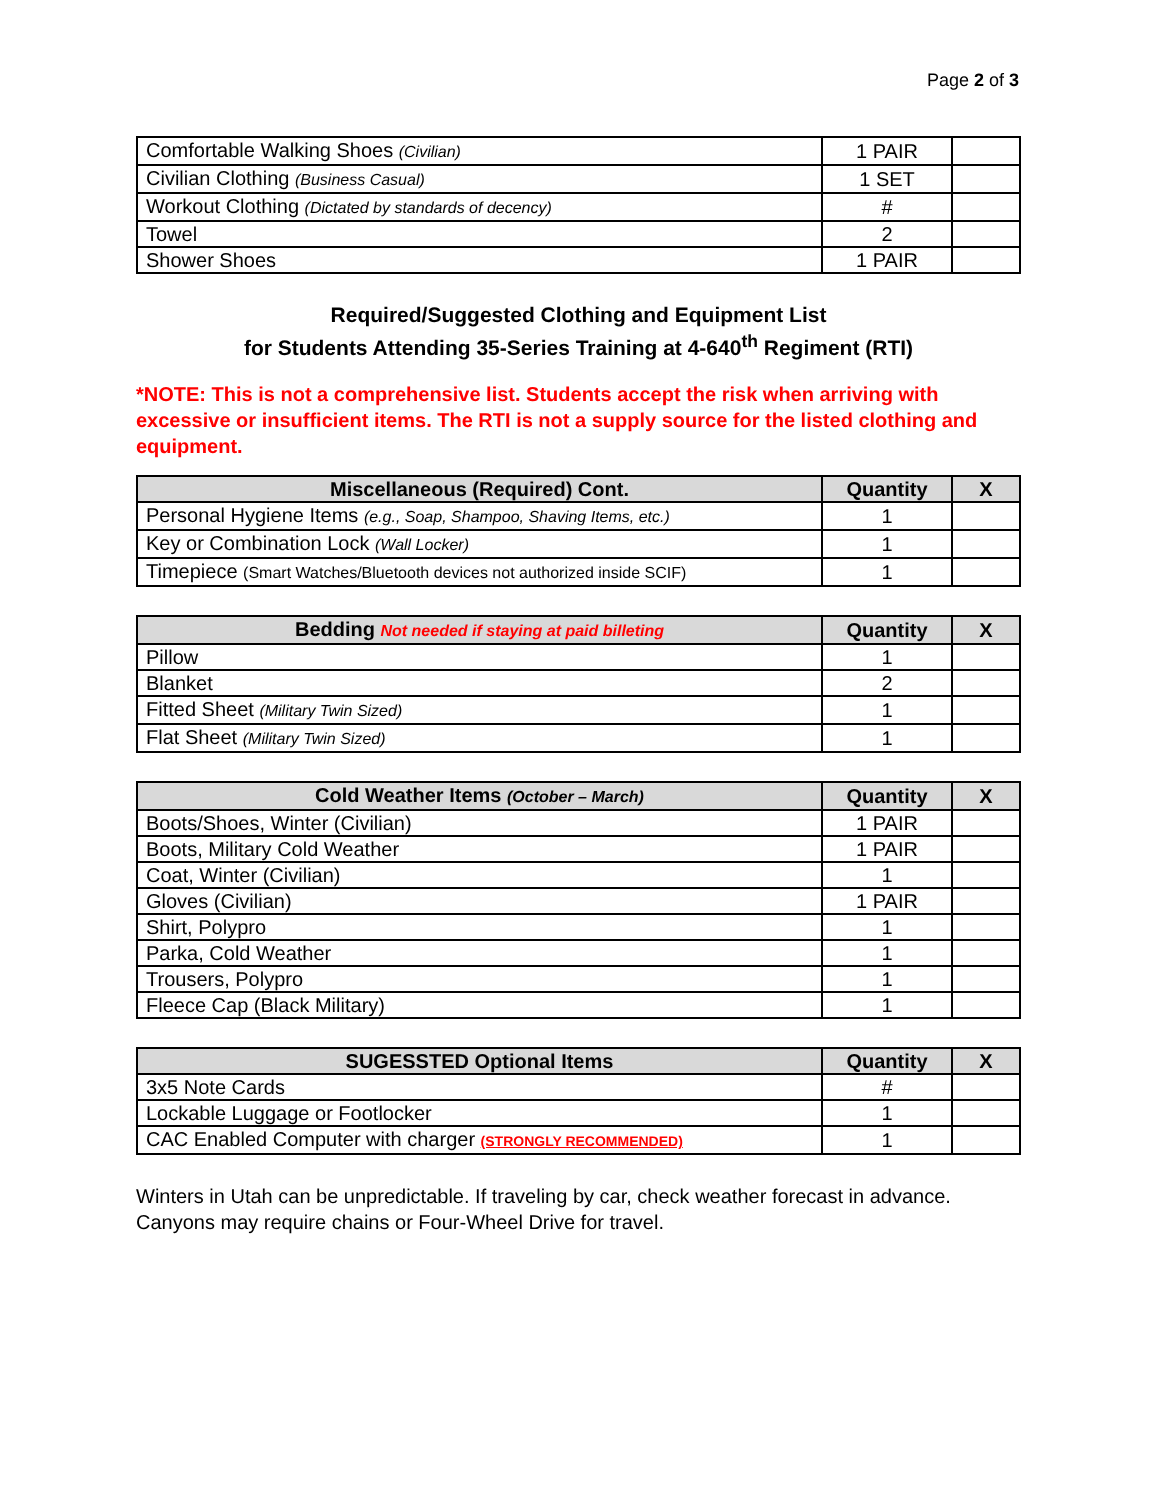Page 2 of 3
| Comfortable Walking Shoes (Civilian) | 1 PAIR | |
| Civilian Clothing (Business Casual) | 1 SET | |
| Workout Clothing (Dictated by standards of decency) | # | |
| Towel | 2 | |
| Shower Shoes | 1 PAIR | |
Required/Suggested Clothing and Equipment List
for Students Attending 35-Series Training at 4-640<sup>th</sup> Regiment (RTI)
*NOTE: This is not a comprehensive list. Students accept the risk when arriving with excessive or insufficient items. The RTI is not a supply source for the listed clothing and equipment.
| Miscellaneous (Required) Cont. | Quantity | X |
| --- | --- | --- |
| Personal Hygiene Items (e.g., Soap, Shampoo, Shaving Items, etc.) | 1 | |
| Key or Combination Lock (Wall Locker) | 1 | |
| Timepiece (Smart Watches/Bluetooth devices not authorized inside SCIF) | 1 | |
| Bedding Not needed if staying at paid billeting | Quantity | X |
| --- | --- | --- |
| Pillow | 1 | |
| Blanket | 2 | |
| Fitted Sheet (Military Twin Sized) | 1 | |
| Flat Sheet (Military Twin Sized) | 1 | |
| Cold Weather Items (October – March) | Quantity | X |
| --- | --- | --- |
| Boots/Shoes, Winter (Civilian) | 1 PAIR | |
| Boots, Military Cold Weather | 1 PAIR | |
| Coat, Winter (Civilian) | 1 | |
| Gloves (Civilian) | 1 PAIR | |
| Shirt, Polypro | 1 | |
| Parka, Cold Weather | 1 | |
| Trousers, Polypro | 1 | |
| Fleece Cap (Black Military) | 1 | |
| SUGESSTED Optional Items | Quantity | X |
| --- | --- | --- |
| 3x5 Note Cards | # | |
| Lockable Luggage or Footlocker | 1 | |
| CAC Enabled Computer with charger (STRONGLY RECOMMENDED) | 1 | |
Winters in Utah can be unpredictable. If traveling by car, check weather forecast in advance. Canyons may require chains or Four-Wheel Drive for travel.